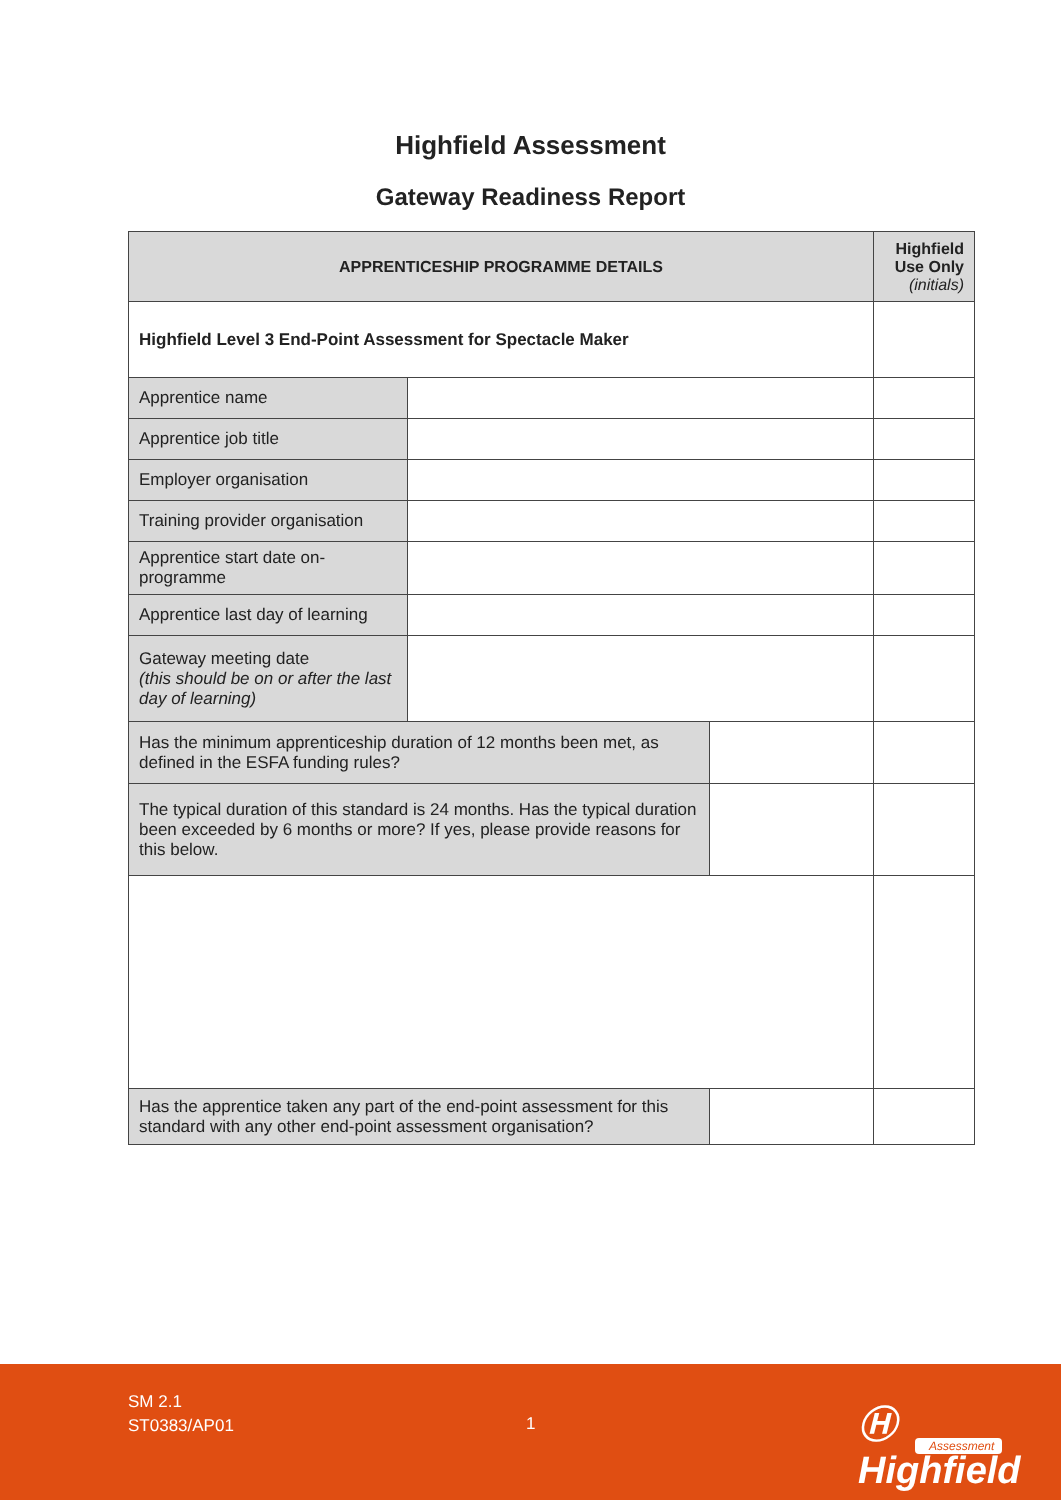Highfield Assessment
Gateway Readiness Report
| APPRENTICESHIP PROGRAMME DETAILS | | | Highfield Use Only (initials) |
| --- | --- | --- | --- |
| Highfield Level 3 End-Point Assessment for Spectacle Maker | | | |
| Apprentice name | | | |
| Apprentice job title | | | |
| Employer organisation | | | |
| Training provider organisation | | | |
| Apprentice start date on-programme | | | |
| Apprentice last day of learning | | | |
| Gateway meeting date (this should be on or after the last day of learning) | | | |
| Has the minimum apprenticeship duration of 12 months been met, as defined in the ESFA funding rules? | | | |
| The typical duration of this standard is 24 months. Has the typical duration been exceeded by 6 months or more? If yes, please provide reasons for this below. | | | |
| Has the apprentice taken any part of the end-point assessment for this standard with any other end-point assessment organisation? | | | |
SM 2.1
ST0383/AP01
1 Ⓗ Highfield
Assessment